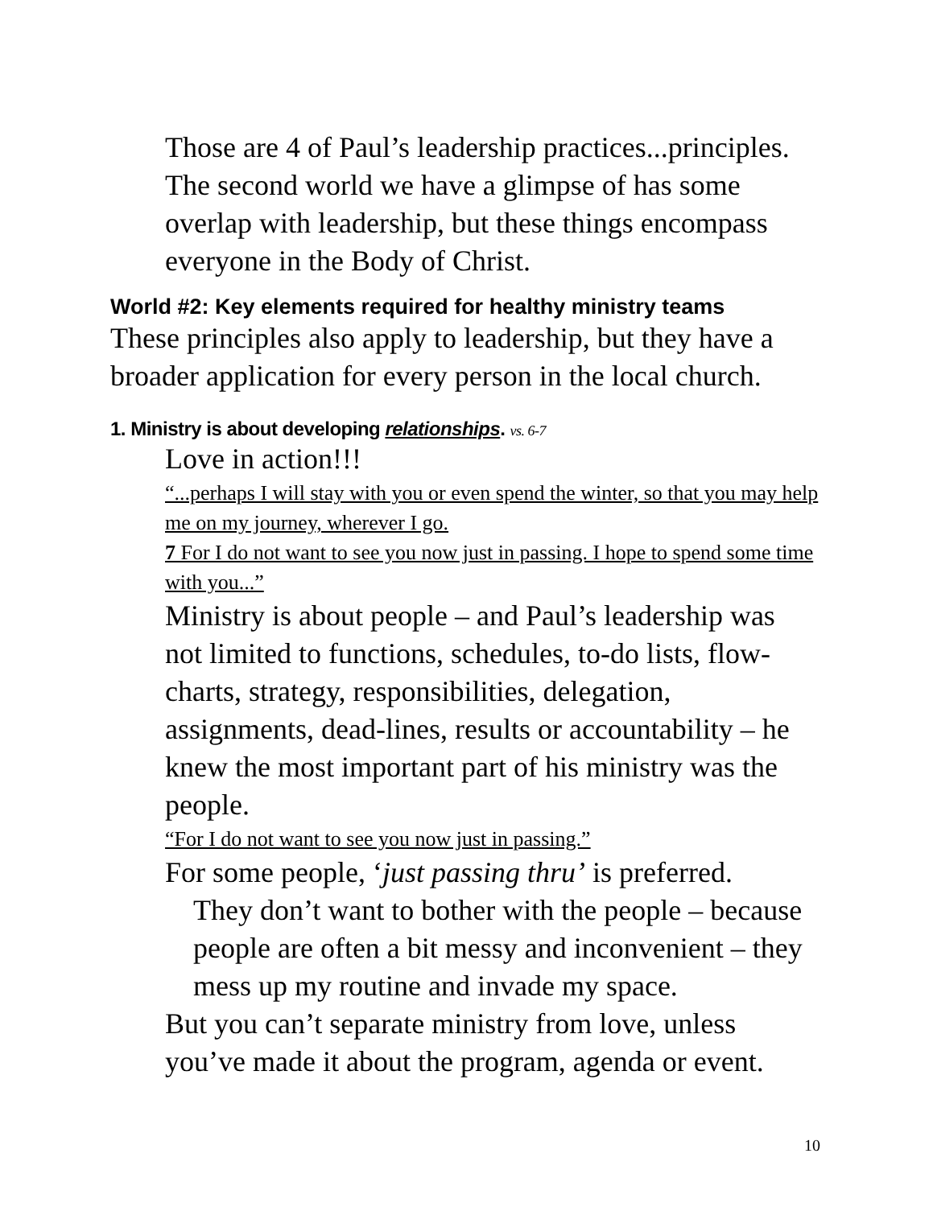Those are 4 of Paul’s leadership practices...principles. The second world we have a glimpse of has some overlap with leadership, but these things encompass everyone in the Body of Christ.
World #2: Key elements required for healthy ministry teams
These principles also apply to leadership, but they have a broader application for every person in the local church.
1. Ministry is about developing relationships. vs. 6-7
Love in action!!!
“...perhaps I will stay with you or even spend the winter, so that you may help me on my journey, wherever I go.
7 For I do not want to see you now just in passing. I hope to spend some time with you...”
Ministry is about people – and Paul’s leadership was not limited to functions, schedules, to-do lists, flow-charts, strategy, responsibilities, delegation, assignments, dead-lines, results or accountability – he knew the most important part of his ministry was the people.
“For I do not want to see you now just in passing.”
For some people, ‘just passing thru’ is preferred.
They don’t want to bother with the people – because people are often a bit messy and inconvenient – they mess up my routine and invade my space.
But you can’t separate ministry from love, unless you’ve made it about the program, agenda or event.
10